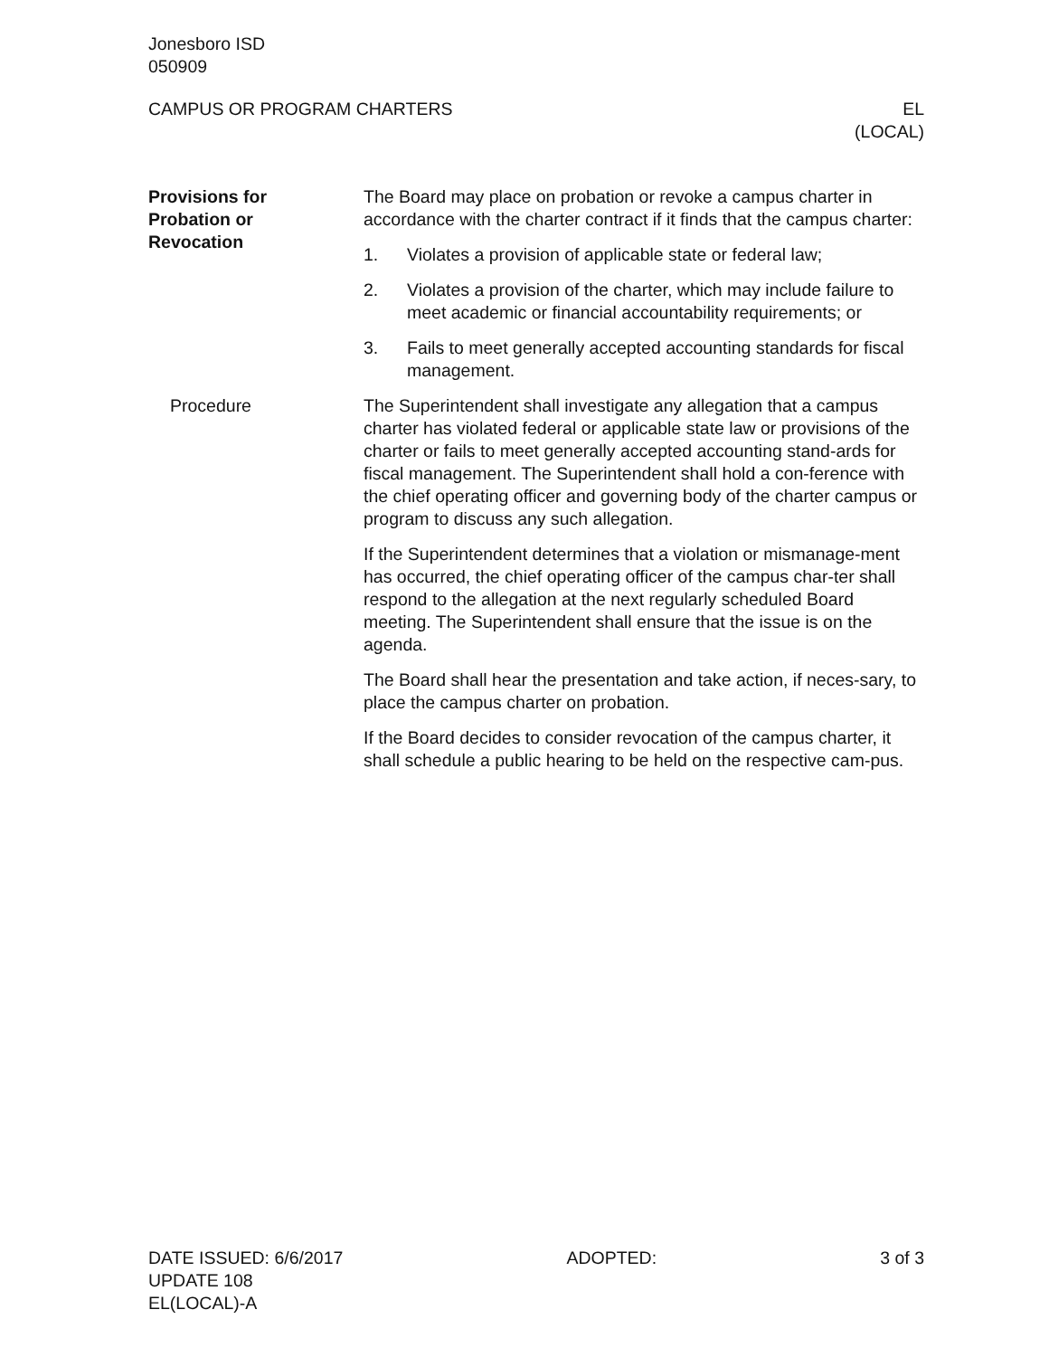Jonesboro ISD
050909
CAMPUS OR PROGRAM CHARTERS EL
(LOCAL)
Provisions for
Probation or
Revocation
The Board may place on probation or revoke a campus charter in accordance with the charter contract if it finds that the campus charter:
1. Violates a provision of applicable state or federal law;
2. Violates a provision of the charter, which may include failure to meet academic or financial accountability requirements; or
3. Fails to meet generally accepted accounting standards for fiscal management.
Procedure The Superintendent shall investigate any allegation that a campus charter has violated federal or applicable state law or provisions of the charter or fails to meet generally accepted accounting stand-ards for fiscal management. The Superintendent shall hold a con-ference with the chief operating officer and governing body of the charter campus or program to discuss any such allegation.
If the Superintendent determines that a violation or mismanage-ment has occurred, the chief operating officer of the campus char-ter shall respond to the allegation at the next regularly scheduled Board meeting. The Superintendent shall ensure that the issue is on the agenda.
The Board shall hear the presentation and take action, if neces-sary, to place the campus charter on probation.
If the Board decides to consider revocation of the campus charter, it shall schedule a public hearing to be held on the respective cam-pus.
DATE ISSUED: 6/6/2017
UPDATE 108
EL(LOCAL)-A
ADOPTED: 3 of 3